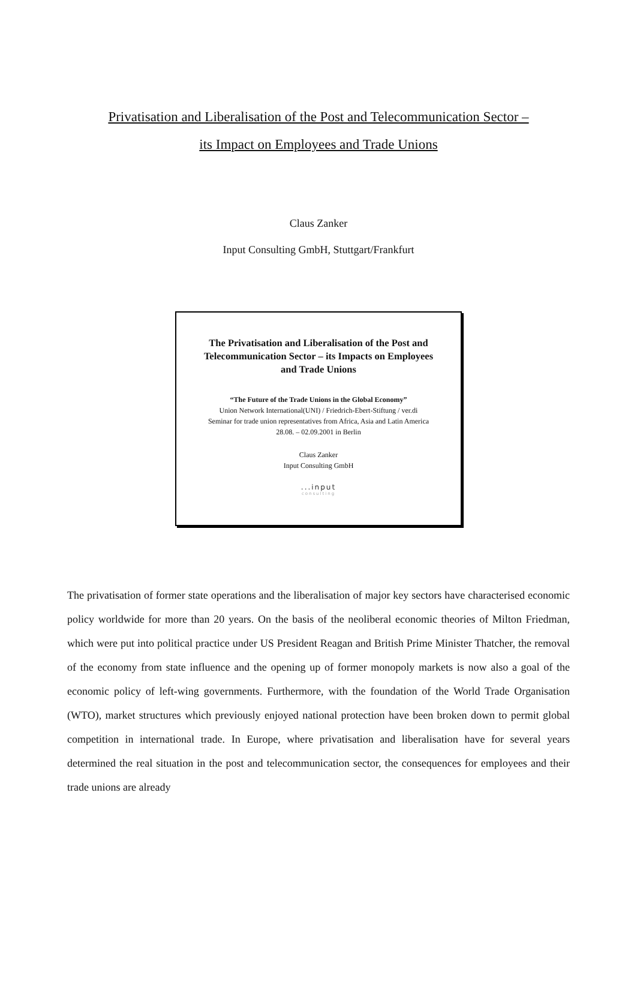Privatisation and Liberalisation of the Post and Telecommunication Sector –
its Impact on Employees and Trade Unions
Claus Zanker
Input Consulting GmbH, Stuttgart/Frankfurt
The Privatisation and Liberalisation of the Post and Telecommunication Sector – its Impacts on Employees and Trade Unions
“The Future of the Trade Unions in the Global Economy”
Union Network International(UNI) / Friedrich-Ebert-Stiftung / ver.di
Seminar for trade union representatives from Africa, Asia and Latin America
28.08. – 02.09.2001 in Berlin
Claus Zanker
Input Consulting GmbH
...input
consulting
The privatisation of former state operations and the liberalisation of major key sectors have characterised economic policy worldwide for more than 20 years. On the basis of the neoliberal economic theories of Milton Friedman, which were put into political practice under US President Reagan and British Prime Minister Thatcher, the removal of the economy from state influence and the opening up of former monopoly markets is now also a goal of the economic policy of left-wing governments. Furthermore, with the foundation of the World Trade Organisation (WTO), market structures which previously enjoyed national protection have been broken down to permit global competition in international trade. In Europe, where privatisation and liberalisation have for several years determined the real situation in the post and telecommunication sector, the consequences for employees and their trade unions are already